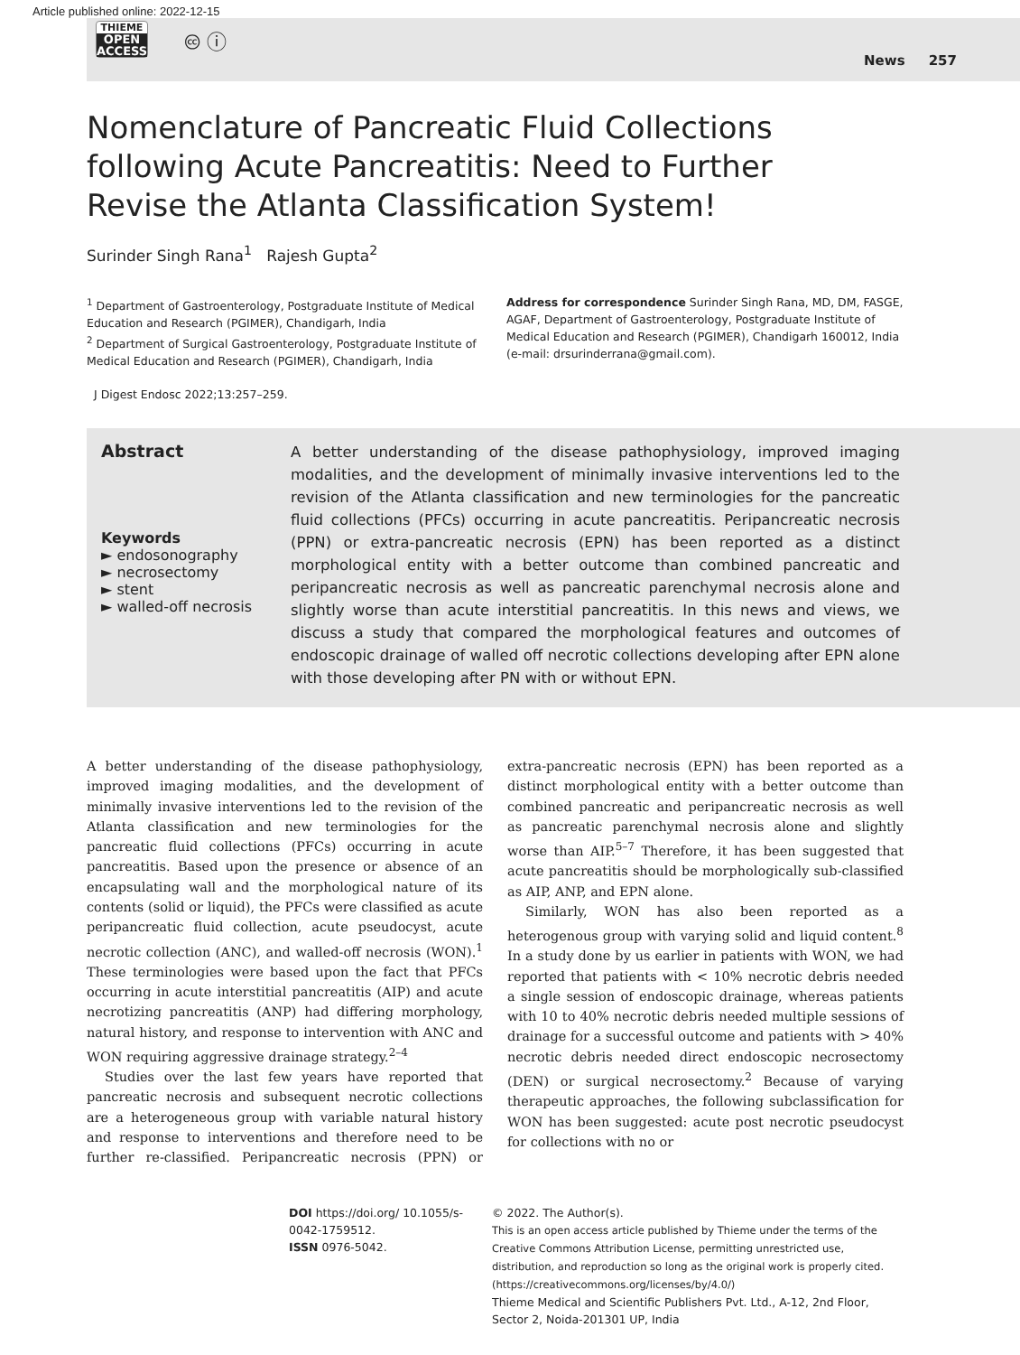Article published online: 2022-12-15
THIEME
OPEN
ACCESS
🅭 ⓘ
News 257
Nomenclature of Pancreatic Fluid Collections following Acute Pancreatitis: Need to Further Revise the Atlanta Classification System!
Surinder Singh Rana<sup>1</sup> Rajesh Gupta<sup>2</sup>
<sup>1</sup> Department of Gastroenterology, Postgraduate Institute of Medical Education and Research (PGIMER), Chandigarh, India
<sup>2</sup> Department of Surgical Gastroenterology, Postgraduate Institute of Medical Education and Research (PGIMER), Chandigarh, India
Address for correspondence Surinder Singh Rana, MD, DM, FASGE, AGAF, Department of Gastroenterology, Postgraduate Institute of Medical Education and Research (PGIMER), Chandigarh 160012, India (e-mail: drsurinderrana@gmail.com).
J Digest Endosc 2022;13:257–259.
Abstract
Keywords
► endosonography
► necrosectomy
► stent
► walled-off necrosis
A better understanding of the disease pathophysiology, improved imaging modalities, and the development of minimally invasive interventions led to the revision of the Atlanta classification and new terminologies for the pancreatic fluid collections (PFCs) occurring in acute pancreatitis. Peripancreatic necrosis (PPN) or extra-pancreatic necrosis (EPN) has been reported as a distinct morphological entity with a better outcome than combined pancreatic and peripancreatic necrosis as well as pancreatic parenchymal necrosis alone and slightly worse than acute interstitial pancreatitis. In this news and views, we discuss a study that compared the morphological features and outcomes of endoscopic drainage of walled off necrotic collections developing after EPN alone with those developing after PN with or without EPN.
A better understanding of the disease pathophysiology, improved imaging modalities, and the development of minimally invasive interventions led to the revision of the Atlanta classification and new terminologies for the pancreatic fluid collections (PFCs) occurring in acute pancreatitis. Based upon the presence or absence of an encapsulating wall and the morphological nature of its contents (solid or liquid), the PFCs were classified as acute peripancreatic fluid collection, acute pseudocyst, acute necrotic collection (ANC), and walled-off necrosis (WON).<sup>1</sup> These terminologies were based upon the fact that PFCs occurring in acute interstitial pancreatitis (AIP) and acute necrotizing pancreatitis (ANP) had differing morphology, natural history, and response to intervention with ANC and WON requiring aggressive drainage strategy.<sup>2–4</sup>
Studies over the last few years have reported that pancreatic necrosis and subsequent necrotic collections are a heterogeneous group with variable natural history and response to interventions and therefore need to be further re-classified. Peripancreatic necrosis (PPN) or extra-pancreatic necrosis (EPN) has been reported as a distinct morphological entity with a better outcome than combined pancreatic and peripancreatic necrosis as well as pancreatic parenchymal necrosis alone and slightly worse than AIP.<sup>5–7</sup> Therefore, it has been suggested that acute pancreatitis should be morphologically sub-classified as AIP, ANP, and EPN alone.
Similarly, WON has also been reported as a heterogenous group with varying solid and liquid content.<sup>8</sup> In a study done by us earlier in patients with WON, we had reported that patients with < 10% necrotic debris needed a single session of endoscopic drainage, whereas patients with 10 to 40% necrotic debris needed multiple sessions of drainage for a successful outcome and patients with > 40% necrotic debris needed direct endoscopic necrosectomy (DEN) or surgical necrosectomy.<sup>2</sup> Because of varying therapeutic approaches, the following subclassification for WON has been suggested: acute post necrotic pseudocyst for collections with no or
DOI https://doi.org/ 10.1055/s-0042-1759512.
ISSN 0976-5042.
© 2022. The Author(s).
This is an open access article published by Thieme under the terms of the Creative Commons Attribution License, permitting unrestricted use, distribution, and reproduction so long as the original work is properly cited. (https://creativecommons.org/licenses/by/4.0/)
Thieme Medical and Scientific Publishers Pvt. Ltd., A-12, 2nd Floor, Sector 2, Noida-201301 UP, India